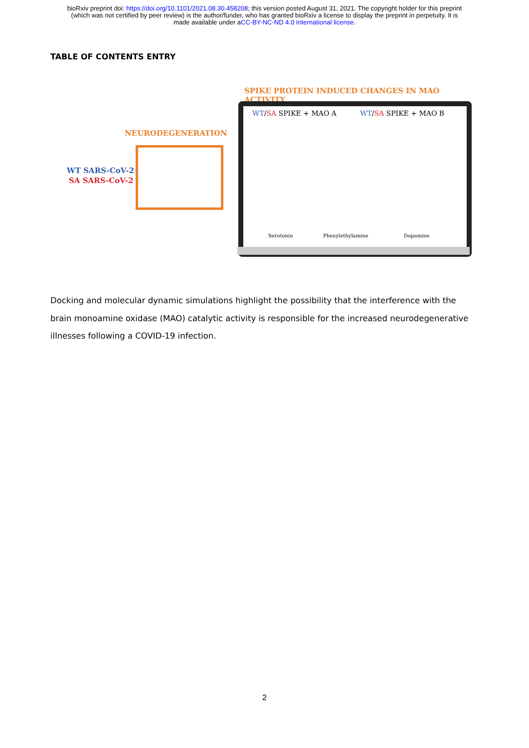bioRxiv preprint doi: https://doi.org/10.1101/2021.08.30.458208; this version posted August 31, 2021. The copyright holder for this preprint
(which was not certified by peer review) is the author/funder, who has granted bioRxiv a license to display the preprint in perpetuity. It is
made available under aCC-BY-NC-ND 4.0 International license.
TABLE OF CONTENTS ENTRY
SPIKE PROTEIN INDUCED CHANGES IN MAO ACTIVITY
NEURODEGENERATION
WT SARS-CoV-2
SA SARS-CoV-2
WT/SA SPIKE + MAO A WT/SA SPIKE + MAO B
Serotonin Phenylethylamine Dopamine
Docking and molecular dynamic simulations highlight the possibility that the interference with the brain monoamine oxidase (MAO) catalytic activity is responsible for the increased neurodegenerative illnesses following a COVID-19 infection.
2